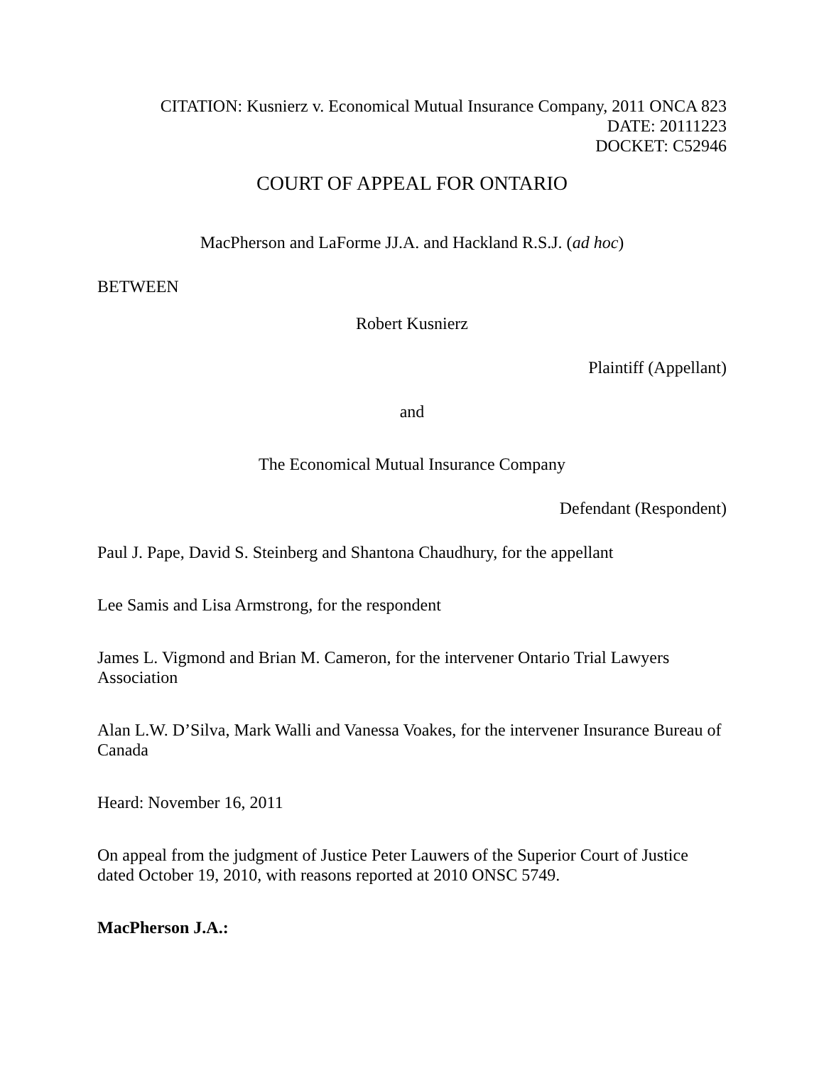CITATION: Kusnierz v. Economical Mutual Insurance Company, 2011 ONCA 823
DATE: 20111223
DOCKET: C52946
COURT OF APPEAL FOR ONTARIO
MacPherson and LaForme JJ.A. and Hackland R.S.J. (ad hoc)
BETWEEN
Robert Kusnierz
Plaintiff (Appellant)
and
The Economical Mutual Insurance Company
Defendant (Respondent)
Paul J. Pape, David S. Steinberg and Shantona Chaudhury, for the appellant
Lee Samis and Lisa Armstrong, for the respondent
James L. Vigmond and Brian M. Cameron, for the intervener Ontario Trial Lawyers Association
Alan L.W. D’Silva, Mark Walli and Vanessa Voakes, for the intervener Insurance Bureau of Canada
Heard: November 16, 2011
On appeal from the judgment of Justice Peter Lauwers of the Superior Court of Justice dated October 19, 2010, with reasons reported at 2010 ONSC 5749.
MacPherson J.A.: